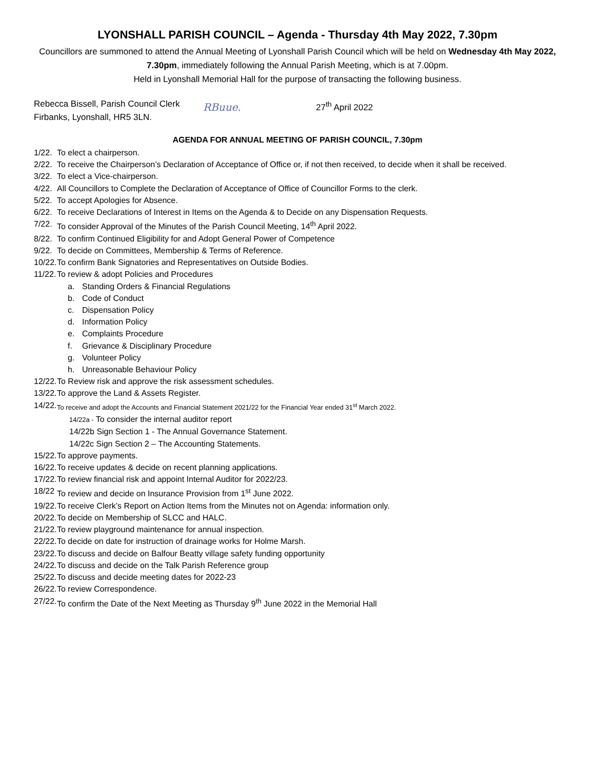LYONSHALL PARISH COUNCIL – Agenda - Thursday 4th May 2022, 7.30pm
Councillors are summoned to attend the Annual Meeting of Lyonshall Parish Council which will be held on Wednesday 4th May 2022, 7.30pm, immediately following the Annual Parish Meeting, which is at 7.00pm.
Held in Lyonshall Memorial Hall for the purpose of transacting the following business.
Rebecca Bissell, Parish Council Clerk
Firbanks, Lyonshall, HR5 3LN.
RBuue.
27<sup>th</sup> April 2022
AGENDA FOR ANNUAL MEETING OF PARISH COUNCIL, 7.30pm
1/22. To elect a chairperson.
2/22. To receive the Chairperson’s Declaration of Acceptance of Office or, if not then received, to decide when it shall be received.
3/22. To elect a Vice-chairperson.
4/22. All Councillors to Complete the Declaration of Acceptance of Office of Councillor Forms to the clerk.
5/22. To accept Apologies for Absence.
6/22. To receive Declarations of Interest in Items on the Agenda & to Decide on any Dispensation Requests.
7/22. To consider Approval of the Minutes of the Parish Council Meeting, 14<sup>th</sup> April 2022.
8/22. To confirm Continued Eligibility for and Adopt General Power of Competence
9/22. To decide on Committees, Membership & Terms of Reference.
10/22. To confirm Bank Signatories and Representatives on Outside Bodies.
11/22. To review & adopt Policies and Procedures
a. Standing Orders & Financial Regulations
b. Code of Conduct
c. Dispensation Policy
d. Information Policy
e. Complaints Procedure
f. Grievance & Disciplinary Procedure
g. Volunteer Policy
h. Unreasonable Behaviour Policy
12/22. To Review risk and approve the risk assessment schedules.
13/22. To approve the Land & Assets Register.
14/22. To receive and adopt the Accounts and Financial Statement 2021/22 for the Financial Year ended 31<sup>st</sup> March 2022.
14/22a - To consider the internal auditor report
14/22b Sign Section 1 - The Annual Governance Statement.
14/22c Sign Section 2 – The Accounting Statements.
15/22. To approve payments.
16/22. To receive updates & decide on recent planning applications.
17/22. To review financial risk and appoint Internal Auditor for 2022/23.
18/22 To review and decide on Insurance Provision from 1<sup>st</sup> June 2022.
19/22. To receive Clerk’s Report on Action Items from the Minutes not on Agenda: information only.
20/22. To decide on Membership of SLCC and HALC.
21/22. To review playground maintenance for annual inspection.
22/22. To decide on date for instruction of drainage works for Holme Marsh.
23/22. To discuss and decide on Balfour Beatty village safety funding opportunity
24/22. To discuss and decide on the Talk Parish Reference group
25/22. To discuss and decide meeting dates for 2022-23
26/22. To review Correspondence.
27/22. To confirm the Date of the Next Meeting as Thursday 9<sup>th</sup> June 2022 in the Memorial Hall